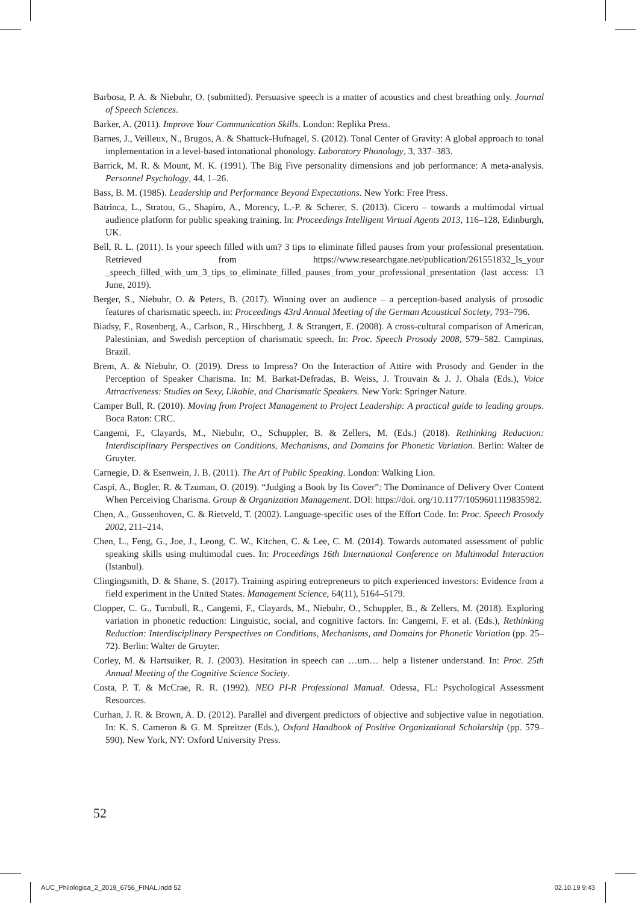Barbosa, P. A. & Niebuhr, O. (submitted). Persuasive speech is a matter of acoustics and chest breathing only. Journal of Speech Sciences.
Barker, A. (2011). Improve Your Communication Skills. London: Replika Press.
Barnes, J., Veilleux, N., Brugos, A. & Shattuck-Hufnagel, S. (2012). Tonal Center of Gravity: A global approach to tonal implementation in a level-based intonational phonology. Laboratory Phonology, 3, 337–383.
Barrick, M. R. & Mount, M. K. (1991). The Big Five personality dimensions and job performance: A meta-analysis. Personnel Psychology, 44, 1–26.
Bass, B. M. (1985). Leadership and Performance Beyond Expectations. New York: Free Press.
Batrinca, L., Stratou, G., Shapiro, A., Morency, L.-P. & Scherer, S. (2013). Cicero – towards a multimodal virtual audience platform for public speaking training. In: Proceedings Intelligent Virtual Agents 2013, 116–128, Edinburgh, UK.
Bell, R. L. (2011). Is your speech filled with um? 3 tips to eliminate filled pauses from your professional presentation. Retrieved from https://www.researchgate.net/publication/261551832_Is_your _speech_filled_with_um_3_tips_to_eliminate_filled_pauses_from_your_professional_presentation (last access: 13 June, 2019).
Berger, S., Niebuhr, O. & Peters, B. (2017). Winning over an audience – a perception-based analysis of prosodic features of charismatic speech. in: Proceedings 43rd Annual Meeting of the German Acoustical Society, 793–796.
Biadsy, F., Rosenberg, A., Carlson, R., Hirschberg, J. & Strangert, E. (2008). A cross-cultural comparison of American, Palestinian, and Swedish perception of charismatic speech. In: Proc. Speech Prosody 2008, 579–582. Campinas, Brazil.
Brem, A. & Niebuhr, O. (2019). Dress to Impress? On the Interaction of Attire with Prosody and Gender in the Perception of Speaker Charisma. In: M. Barkat-Defradas, B. Weiss, J. Trouvain & J. J. Ohala (Eds.), Voice Attractiveness: Studies on Sexy, Likable, and Charismatic Speakers. New York: Springer Nature.
Camper Bull, R. (2010). Moving from Project Management to Project Leadership: A practical guide to leading groups. Boca Raton: CRC.
Cangemi, F., Clayards, M., Niebuhr, O., Schuppler, B. & Zellers, M. (Eds.) (2018). Rethinking Reduction: Interdisciplinary Perspectives on Conditions, Mechanisms, and Domains for Phonetic Variation. Berlin: Walter de Gruyter.
Carnegie, D. & Esenwein, J. B. (2011). The Art of Public Speaking. London: Walking Lion.
Caspi, A., Bogler, R. & Tzuman, O. (2019). “Judging a Book by Its Cover”: The Dominance of Delivery Over Content When Perceiving Charisma. Group & Organization Management. DOI: https://doi. org/10.1177/1059601119835982.
Chen, A., Gussenhoven, C. & Rietveld, T. (2002). Language-specific uses of the Effort Code. In: Proc. Speech Prosody 2002, 211–214.
Chen, L., Feng, G., Joe, J., Leong, C. W., Kitchen, C. & Lee, C. M. (2014). Towards automated assessment of public speaking skills using multimodal cues. In: Proceedings 16th International Conference on Multimodal Interaction (Istanbul).
Clingingsmith, D. & Shane, S. (2017). Training aspiring entrepreneurs to pitch experienced investors: Evidence from a field experiment in the United States. Management Science, 64(11), 5164–5179.
Clopper, C. G., Turnbull, R., Cangemi, F., Clayards, M., Niebuhr, O., Schuppler, B., & Zellers, M. (2018). Exploring variation in phonetic reduction: Linguistic, social, and cognitive factors. In: Cangemi, F. et al. (Eds.), Rethinking Reduction: Interdisciplinary Perspectives on Conditions, Mechanisms, and Domains for Phonetic Variation (pp. 25–72). Berlin: Walter de Gruyter.
Corley, M. & Hartsuiker, R. J. (2003). Hesitation in speech can …um… help a listener understand. In: Proc. 25th Annual Meeting of the Cognitive Science Society.
Costa, P. T. & McCrae, R. R. (1992). NEO PI-R Professional Manual. Odessa, FL: Psychological Assessment Resources.
Curhan, J. R. & Brown, A. D. (2012). Parallel and divergent predictors of objective and subjective value in negotiation. In: K. S. Cameron & G. M. Spreitzer (Eds.), Oxford Handbook of Positive Organizational Scholarship (pp. 579–590). New York, NY: Oxford University Press.
52
AUC_Philologica_2_2019_6756_FINAL.indd 52 02.10.19 9:43